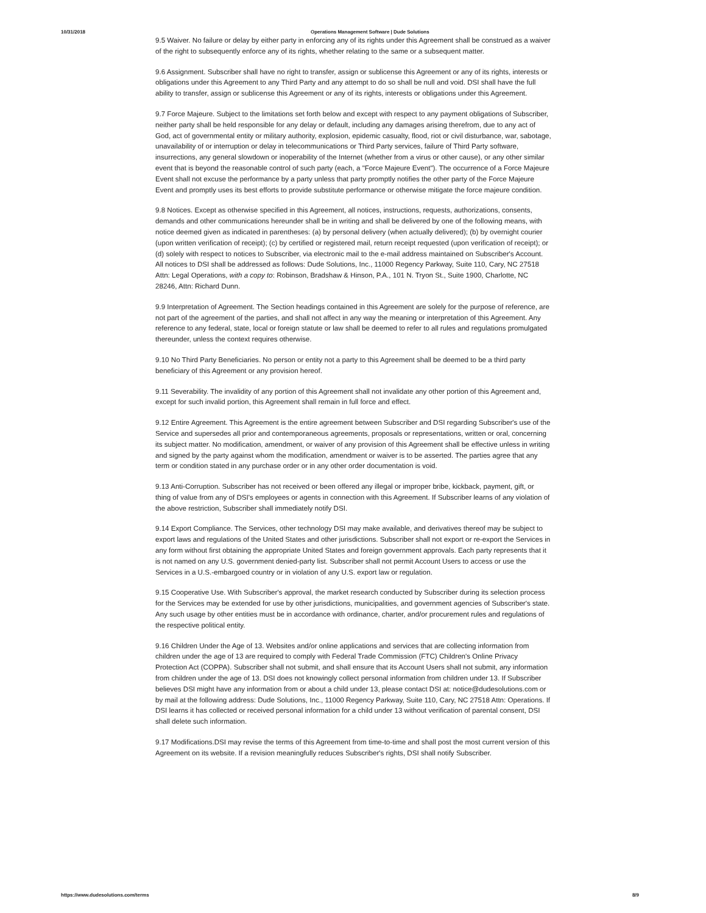10/31/2018 Operations Management Software | Dude Solutions
9.5 Waiver. No failure or delay by either party in enforcing any of its rights under this Agreement shall be construed as a waiver of the right to subsequently enforce any of its rights, whether relating to the same or a subsequent matter.
9.6 Assignment. Subscriber shall have no right to transfer, assign or sublicense this Agreement or any of its rights, interests or obligations under this Agreement to any Third Party and any attempt to do so shall be null and void. DSI shall have the full ability to transfer, assign or sublicense this Agreement or any of its rights, interests or obligations under this Agreement.
9.7 Force Majeure. Subject to the limitations set forth below and except with respect to any payment obligations of Subscriber, neither party shall be held responsible for any delay or default, including any damages arising therefrom, due to any act of God, act of governmental entity or military authority, explosion, epidemic casualty, flood, riot or civil disturbance, war, sabotage, unavailability of or interruption or delay in telecommunications or Third Party services, failure of Third Party software, insurrections, any general slowdown or inoperability of the Internet (whether from a virus or other cause), or any other similar event that is beyond the reasonable control of such party (each, a "Force Majeure Event"). The occurrence of a Force Majeure Event shall not excuse the performance by a party unless that party promptly notifies the other party of the Force Majeure Event and promptly uses its best efforts to provide substitute performance or otherwise mitigate the force majeure condition.
9.8 Notices. Except as otherwise specified in this Agreement, all notices, instructions, requests, authorizations, consents, demands and other communications hereunder shall be in writing and shall be delivered by one of the following means, with notice deemed given as indicated in parentheses: (a) by personal delivery (when actually delivered); (b) by overnight courier (upon written verification of receipt); (c) by certified or registered mail, return receipt requested (upon verification of receipt); or (d) solely with respect to notices to Subscriber, via electronic mail to the e-mail address maintained on Subscriber's Account. All notices to DSI shall be addressed as follows: Dude Solutions, Inc., 11000 Regency Parkway, Suite 110, Cary, NC 27518 Attn: Legal Operations, with a copy to: Robinson, Bradshaw & Hinson, P.A., 101 N. Tryon St., Suite 1900, Charlotte, NC 28246, Attn: Richard Dunn.
9.9 Interpretation of Agreement. The Section headings contained in this Agreement are solely for the purpose of reference, are not part of the agreement of the parties, and shall not affect in any way the meaning or interpretation of this Agreement. Any reference to any federal, state, local or foreign statute or law shall be deemed to refer to all rules and regulations promulgated thereunder, unless the context requires otherwise.
9.10 No Third Party Beneficiaries. No person or entity not a party to this Agreement shall be deemed to be a third party beneficiary of this Agreement or any provision hereof.
9.11 Severability. The invalidity of any portion of this Agreement shall not invalidate any other portion of this Agreement and, except for such invalid portion, this Agreement shall remain in full force and effect.
9.12 Entire Agreement. This Agreement is the entire agreement between Subscriber and DSI regarding Subscriber's use of the Service and supersedes all prior and contemporaneous agreements, proposals or representations, written or oral, concerning its subject matter. No modification, amendment, or waiver of any provision of this Agreement shall be effective unless in writing and signed by the party against whom the modification, amendment or waiver is to be asserted. The parties agree that any term or condition stated in any purchase order or in any other order documentation is void.
9.13 Anti-Corruption. Subscriber has not received or been offered any illegal or improper bribe, kickback, payment, gift, or thing of value from any of DSI's employees or agents in connection with this Agreement. If Subscriber learns of any violation of the above restriction, Subscriber shall immediately notify DSI.
9.14 Export Compliance. The Services, other technology DSI may make available, and derivatives thereof may be subject to export laws and regulations of the United States and other jurisdictions. Subscriber shall not export or re-export the Services in any form without first obtaining the appropriate United States and foreign government approvals. Each party represents that it is not named on any U.S. government denied-party list. Subscriber shall not permit Account Users to access or use the Services in a U.S.-embargoed country or in violation of any U.S. export law or regulation.
9.15 Cooperative Use. With Subscriber's approval, the market research conducted by Subscriber during its selection process for the Services may be extended for use by other jurisdictions, municipalities, and government agencies of Subscriber's state. Any such usage by other entities must be in accordance with ordinance, charter, and/or procurement rules and regulations of the respective political entity.
9.16 Children Under the Age of 13. Websites and/or online applications and services that are collecting information from children under the age of 13 are required to comply with Federal Trade Commission (FTC) Children's Online Privacy Protection Act (COPPA). Subscriber shall not submit, and shall ensure that its Account Users shall not submit, any information from children under the age of 13. DSI does not knowingly collect personal information from children under 13. If Subscriber believes DSI might have any information from or about a child under 13, please contact DSI at: notice@dudesolutions.com or by mail at the following address: Dude Solutions, Inc., 11000 Regency Parkway, Suite 110, Cary, NC 27518 Attn: Operations. If DSI learns it has collected or received personal information for a child under 13 without verification of parental consent, DSI shall delete such information.
9.17 Modifications.DSI may revise the terms of this Agreement from time-to-time and shall post the most current version of this Agreement on its website. If a revision meaningfully reduces Subscriber's rights, DSI shall notify Subscriber.
https://www.dudesolutions.com/terms 8/9